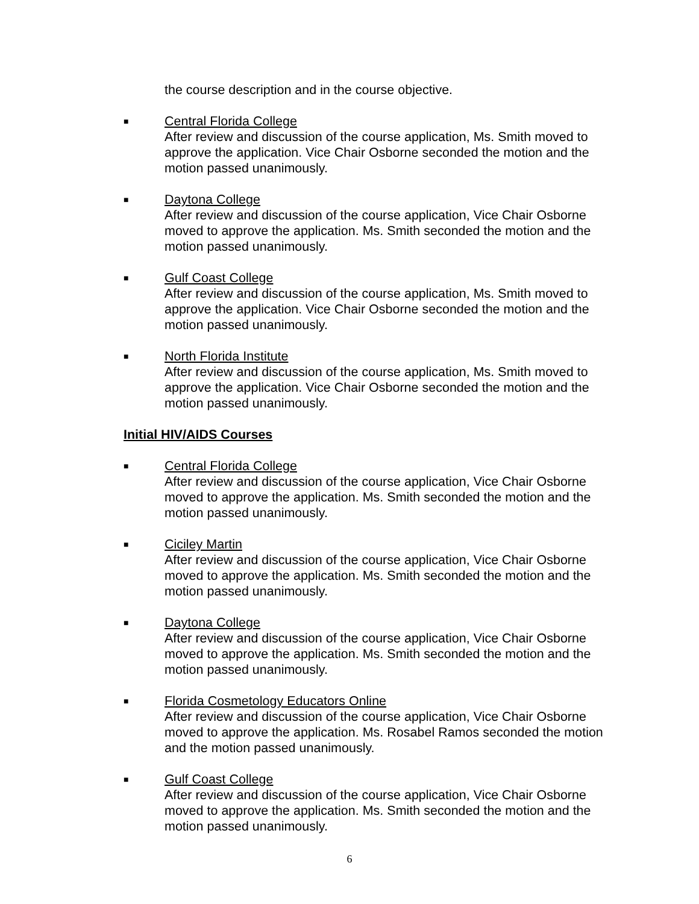the course description and in the course objective.
■
Central Florida College
After review and discussion of the course application, Ms. Smith moved to approve the application. Vice Chair Osborne seconded the motion and the motion passed unanimously.
■
Daytona College
After review and discussion of the course application, Vice Chair Osborne moved to approve the application. Ms. Smith seconded the motion and the motion passed unanimously.
■
Gulf Coast College
After review and discussion of the course application, Ms. Smith moved to approve the application. Vice Chair Osborne seconded the motion and the motion passed unanimously.
■
North Florida Institute
After review and discussion of the course application, Ms. Smith moved to approve the application. Vice Chair Osborne seconded the motion and the motion passed unanimously.
Initial HIV/AIDS Courses
■
Central Florida College
After review and discussion of the course application, Vice Chair Osborne moved to approve the application. Ms. Smith seconded the motion and the motion passed unanimously.
■
Ciciley Martin
After review and discussion of the course application, Vice Chair Osborne moved to approve the application. Ms. Smith seconded the motion and the motion passed unanimously.
■
Daytona College
After review and discussion of the course application, Vice Chair Osborne moved to approve the application. Ms. Smith seconded the motion and the motion passed unanimously.
■
Florida Cosmetology Educators Online
After review and discussion of the course application, Vice Chair Osborne moved to approve the application. Ms. Rosabel Ramos seconded the motion and the motion passed unanimously.
■
Gulf Coast College
After review and discussion of the course application, Vice Chair Osborne moved to approve the application. Ms. Smith seconded the motion and the motion passed unanimously.
6